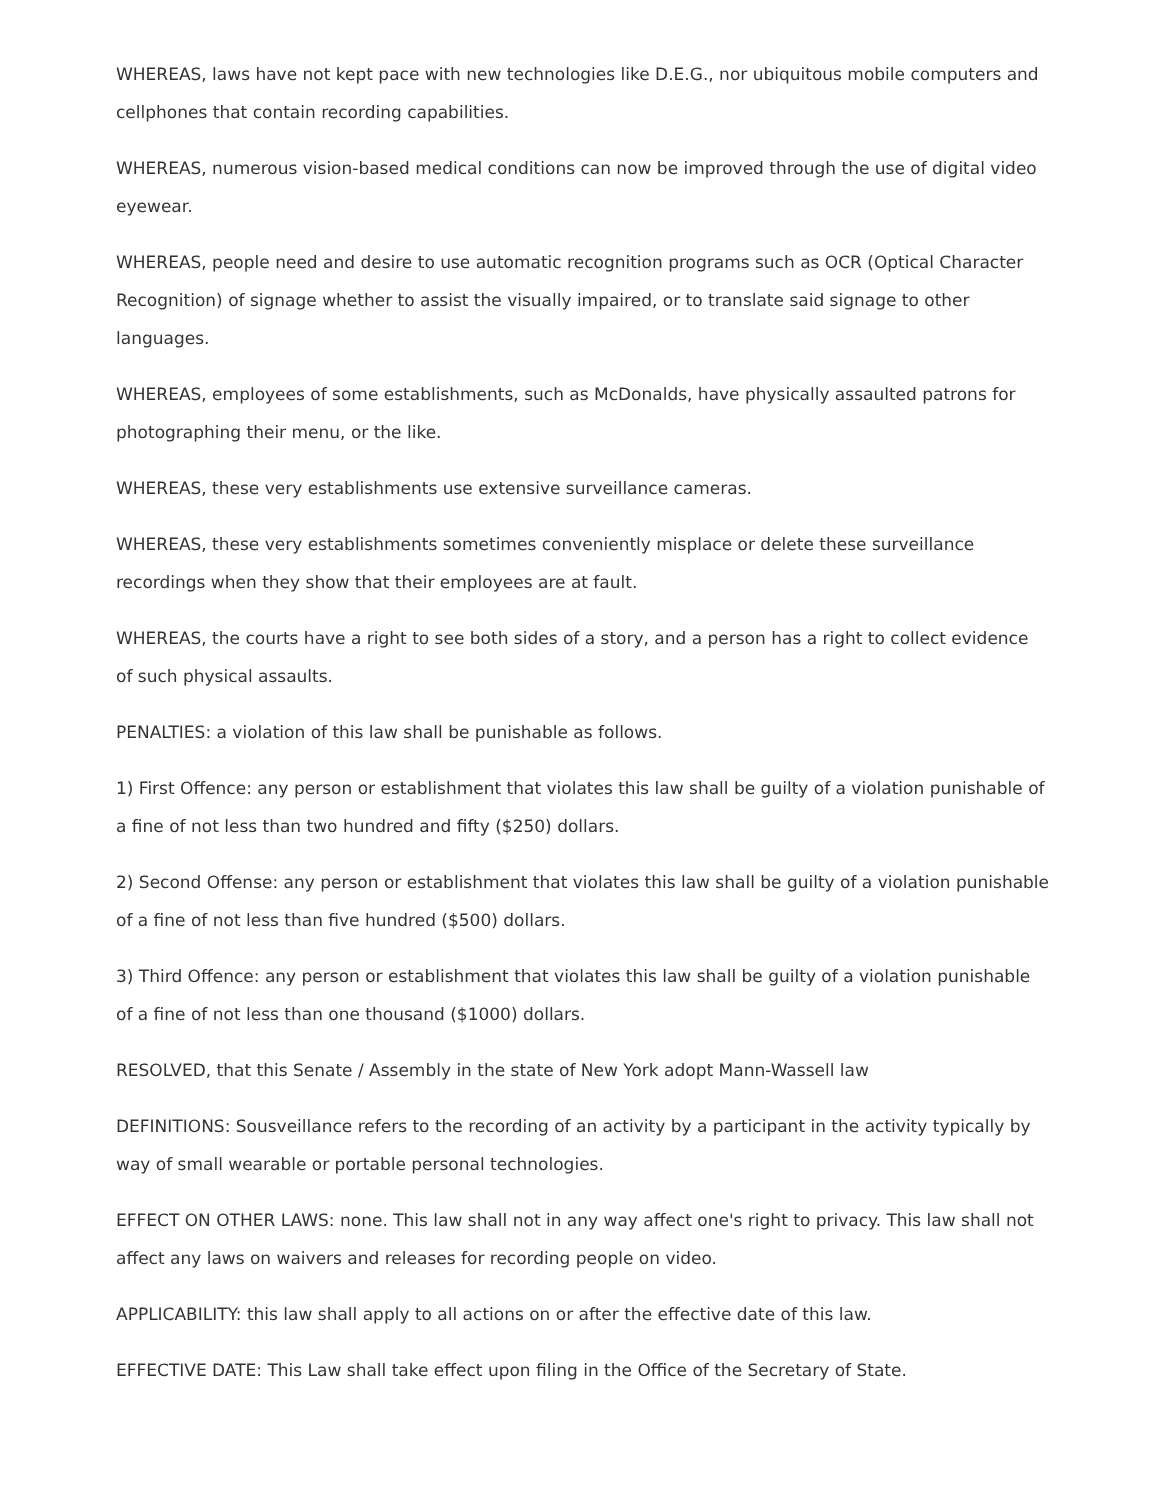WHEREAS, laws have not kept pace with new technologies like D.E.G., nor ubiquitous mobile computers and cellphones that contain recording capabilities.
WHEREAS, numerous vision-based medical conditions can now be improved through the use of digital video eyewear.
WHEREAS, people need and desire to use automatic recognition programs such as OCR (Optical Character Recognition) of signage whether to assist the visually impaired, or to translate said signage to other languages.
WHEREAS, employees of some establishments, such as McDonalds, have physically assaulted patrons for photographing their menu, or the like.
WHEREAS, these very establishments use extensive surveillance cameras.
WHEREAS, these very establishments sometimes conveniently misplace or delete these surveillance recordings when they show that their employees are at fault.
WHEREAS, the courts have a right to see both sides of a story, and a person has a right to collect evidence of such physical assaults.
PENALTIES: a violation of this law shall be punishable as follows.
1) First Offence: any person or establishment that violates this law shall be guilty of a violation punishable of a fine of not less than two hundred and fifty ($250) dollars.
2) Second Offense: any person or establishment that violates this law shall be guilty of a violation punishable of a fine of not less than five hundred ($500) dollars.
3) Third Offence: any person or establishment that violates this law shall be guilty of a violation punishable of a fine of not less than one thousand ($1000) dollars.
RESOLVED, that this Senate / Assembly in the state of New York adopt Mann-Wassell law
DEFINITIONS: Sousveillance refers to the recording of an activity by a participant in the activity typically by way of small wearable or portable personal technologies.
EFFECT ON OTHER LAWS: none. This law shall not in any way affect one's right to privacy. This law shall not affect any laws on waivers and releases for recording people on video.
APPLICABILITY: this law shall apply to all actions on or after the effective date of this law.
EFFECTIVE DATE: This Law shall take effect upon filing in the Office of the Secretary of State.